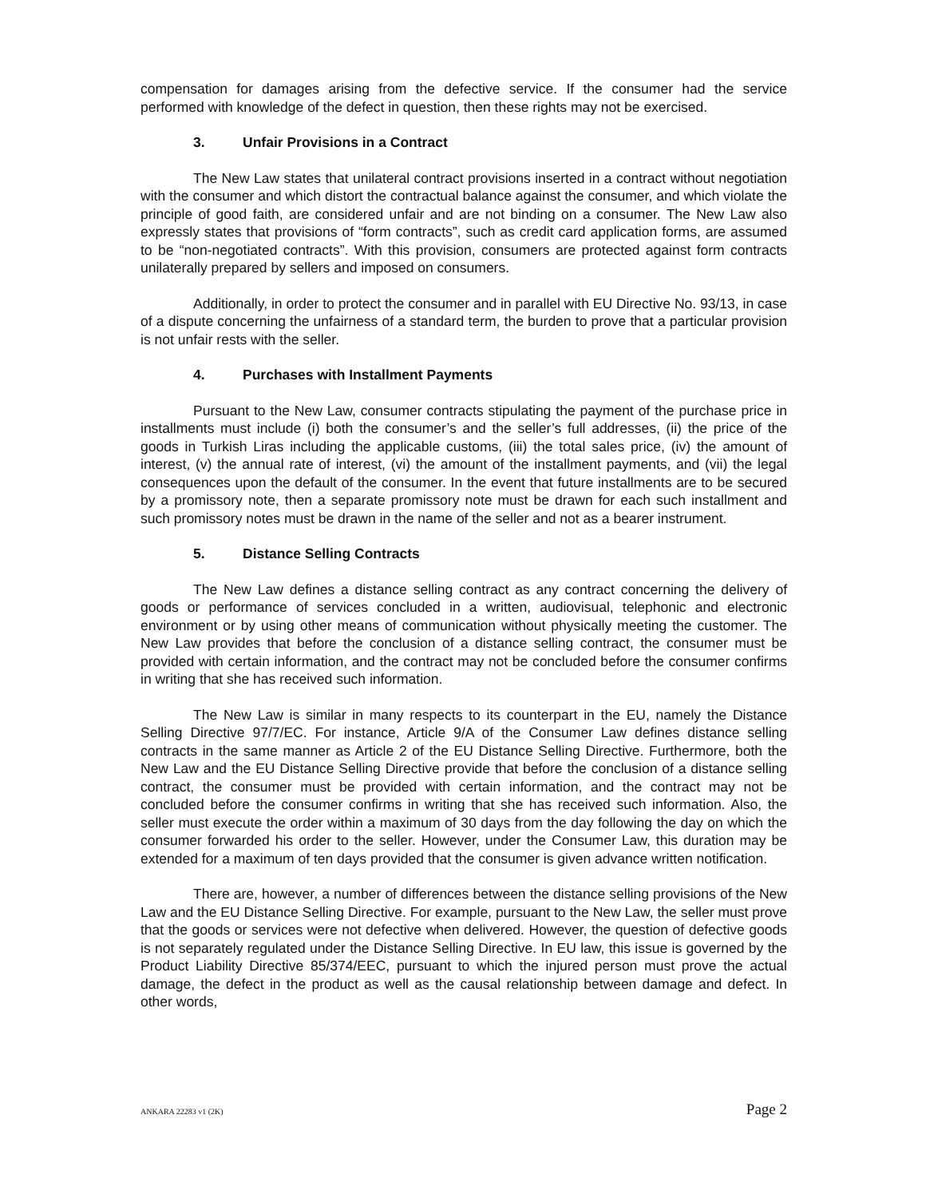compensation for damages arising from the defective service. If the consumer had the service performed with knowledge of the defect in question, then these rights may not be exercised.
3. Unfair Provisions in a Contract
The New Law states that unilateral contract provisions inserted in a contract without negotiation with the consumer and which distort the contractual balance against the consumer, and which violate the principle of good faith, are considered unfair and are not binding on a consumer. The New Law also expressly states that provisions of “form contracts”, such as credit card application forms, are assumed to be “non-negotiated contracts”. With this provision, consumers are protected against form contracts unilaterally prepared by sellers and imposed on consumers.
Additionally, in order to protect the consumer and in parallel with EU Directive No. 93/13, in case of a dispute concerning the unfairness of a standard term, the burden to prove that a particular provision is not unfair rests with the seller.
4. Purchases with Installment Payments
Pursuant to the New Law, consumer contracts stipulating the payment of the purchase price in installments must include (i) both the consumer’s and the seller’s full addresses, (ii) the price of the goods in Turkish Liras including the applicable customs, (iii) the total sales price, (iv) the amount of interest, (v) the annual rate of interest, (vi) the amount of the installment payments, and (vii) the legal consequences upon the default of the consumer. In the event that future installments are to be secured by a promissory note, then a separate promissory note must be drawn for each such installment and such promissory notes must be drawn in the name of the seller and not as a bearer instrument.
5. Distance Selling Contracts
The New Law defines a distance selling contract as any contract concerning the delivery of goods or performance of services concluded in a written, audiovisual, telephonic and electronic environment or by using other means of communication without physically meeting the customer. The New Law provides that before the conclusion of a distance selling contract, the consumer must be provided with certain information, and the contract may not be concluded before the consumer confirms in writing that she has received such information.
The New Law is similar in many respects to its counterpart in the EU, namely the Distance Selling Directive 97/7/EC. For instance, Article 9/A of the Consumer Law defines distance selling contracts in the same manner as Article 2 of the EU Distance Selling Directive. Furthermore, both the New Law and the EU Distance Selling Directive provide that before the conclusion of a distance selling contract, the consumer must be provided with certain information, and the contract may not be concluded before the consumer confirms in writing that she has received such information. Also, the seller must execute the order within a maximum of 30 days from the day following the day on which the consumer forwarded his order to the seller. However, under the Consumer Law, this duration may be extended for a maximum of ten days provided that the consumer is given advance written notification.
There are, however, a number of differences between the distance selling provisions of the New Law and the EU Distance Selling Directive. For example, pursuant to the New Law, the seller must prove that the goods or services were not defective when delivered. However, the question of defective goods is not separately regulated under the Distance Selling Directive. In EU law, this issue is governed by the Product Liability Directive 85/374/EEC, pursuant to which the injured person must prove the actual damage, the defect in the product as well as the causal relationship between damage and defect. In other words,
ANKARA 22283 v1 (2K) Page 2